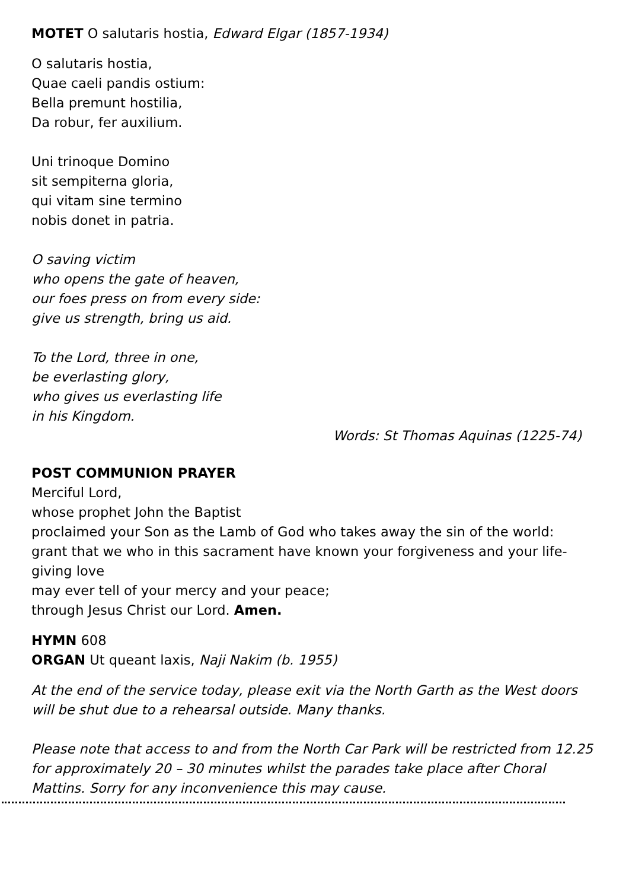MOTET O salutaris hostia, Edward Elgar (1857-1934)
O salutaris hostia,
Quae caeli pandis ostium:
Bella premunt hostilia,
Da robur, fer auxilium.
Uni trinoque Domino
sit sempiterna gloria,
qui vitam sine termino
nobis donet in patria.
O saving victim
who opens the gate of heaven,
our foes press on from every side:
give us strength, bring us aid.
To the Lord, three in one,
be everlasting glory,
who gives us everlasting life
in his Kingdom.
Words: St Thomas Aquinas (1225-74)
POST COMMUNION PRAYER
Merciful Lord,
whose prophet John the Baptist
proclaimed your Son as the Lamb of God who takes away the sin of the world:
grant that we who in this sacrament have known your forgiveness and your life-giving love
may ever tell of your mercy and your peace;
through Jesus Christ our Lord. Amen.
HYMN 608
ORGAN Ut queant laxis, Naji Nakim (b. 1955)
At the end of the service today, please exit via the North Garth as the West doors will be shut due to a rehearsal outside. Many thanks.
Please note that access to and from the North Car Park will be restricted from 12.25 for approximately 20 – 30 minutes whilst the parades take place after Choral Mattins. Sorry for any inconvenience this may cause.